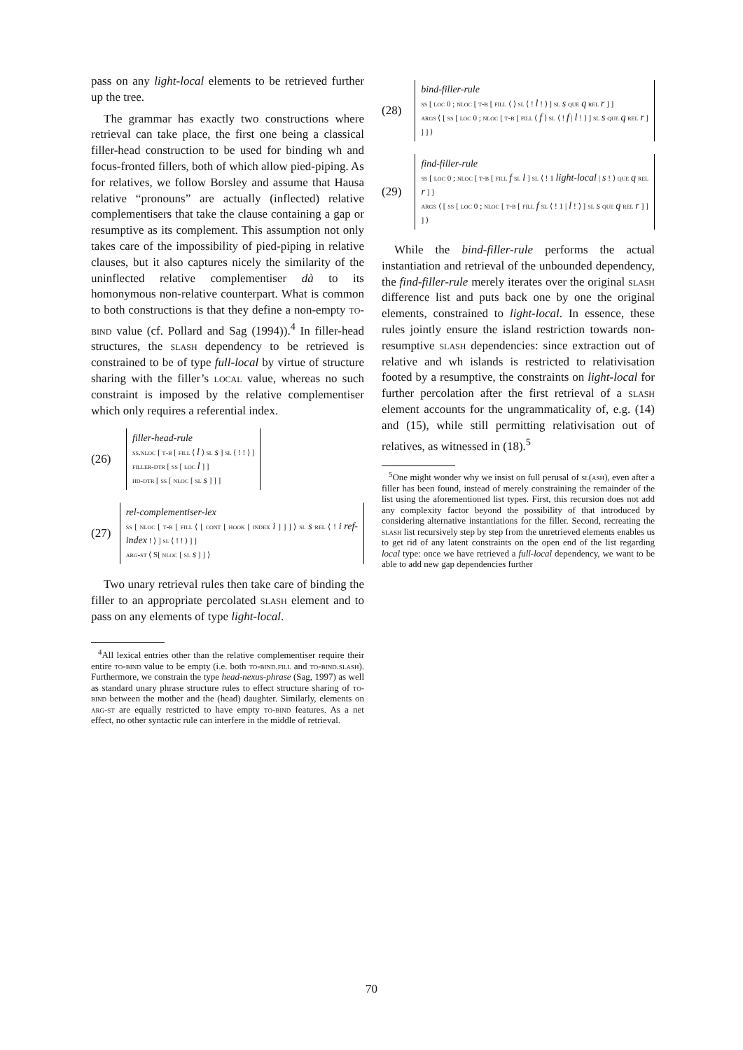pass on any light-local elements to be retrieved further up the tree.
The grammar has exactly two constructions where retrieval can take place, the first one being a classical filler-head construction to be used for binding wh and focus-fronted fillers, both of which allow pied-piping. As for relatives, we follow Borsley and assume that Hausa relative “pronouns” are actually (inflected) relative complementisers that take the clause containing a gap or resumptive as its complement. This assumption not only takes care of the impossibility of pied-piping in relative clauses, but it also captures nicely the similarity of the uninflected relative complementiser dà to its homonymous non-relative counterpart. What is common to both constructions is that they define a non-empty to-bind value (cf. Pollard and Sag (1994)).<sup>4</sup> In filler-head structures, the slash dependency to be retrieved is constrained to be of type full-local by virtue of structure sharing with the filler’s local value, whereas no such constraint is imposed by the relative complementiser which only requires a referential index.
(26)
filler-head-rule
ss.nloc [ t-b [ fill ⟨ l ⟩ sl s ] sl ⟨ ! ! ⟩ ]
filler-dtr [ ss [ loc l ] ]
hd-dtr [ ss [ nloc [ sl s ] ] ]
(27)
rel-complementiser-lex
ss [ nloc [ t-b [ fill ⟨ [ cont [ hook [ index i ] ] ] ⟩ sl s rel ⟨ ! i ref-index ! ⟩ ] sl ⟨ ! ! ⟩ ] ]
arg-st ⟨ S[ nloc [ sl s ] ] ⟩
Two unary retrieval rules then take care of binding the filler to an appropriate percolated slash element and to pass on any elements of type light-local.
<sup>4</sup> All lexical entries other than the relative complementiser require their entire to-bind value to be empty (i.e. both to-bind.fill and to-bind.slash). Furthermore, we constrain the type head-nexus-phrase (Sag, 1997) as well as standard unary phrase structure rules to effect structure sharing of to-bind between the mother and the (head) daughter. Similarly, elements on arg-st are equally restricted to have empty to-bind features. As a net effect, no other syntactic rule can interfere in the middle of retrieval.
(28)
bind-filler-rule
ss [ loc 0 ; nloc [ t-b [ fill ⟨ ⟩ sl ⟨ ! l ! ⟩ ] sl s que q rel r ] ]
args ⟨ [ ss [ loc 0 ; nloc [ t-b [ fill ⟨ f ⟩ sl ⟨ ! f | l ! ⟩ ] sl s que q rel r ] ] ] ⟩
(29)
find-filler-rule
ss [ loc 0 ; nloc [ t-b [ fill f sl l ] sl ⟨ ! 1 light-local | s ! ⟩ que q rel r ] ]
args ⟨ [ ss [ loc 0 ; nloc [ t-b [ fill f sl ⟨ ! 1 | l ! ⟩ ] sl s que q rel r ] ] ] ⟩
While the bind-filler-rule performs the actual instantiation and retrieval of the unbounded dependency, the find-filler-rule merely iterates over the original slash difference list and puts back one by one the original elements, constrained to light-local. In essence, these rules jointly ensure the island restriction towards non-resumptive slash dependencies: since extraction out of relative and wh islands is restricted to relativisation footed by a resumptive, the constraints on light-local for further percolation after the first retrieval of a slash element accounts for the ungrammaticality of, e.g. (14) and (15), while still permitting relativisation out of relatives, as witnessed in (18).<sup>5</sup>
<sup>5</sup> One might wonder why we insist on full perusal of sl(ash), even after a filler has been found, instead of merely constraining the remainder of the list using the aforementioned list types. First, this recursion does not add any complexity factor beyond the possibility of that introduced by considering alternative instantiations for the filler. Second, recreating the slash list recursively step by step from the unretrieved elements enables us to get rid of any latent constraints on the open end of the list regarding local type: once we have retrieved a full-local dependency, we want to be able to add new gap dependencies further
70